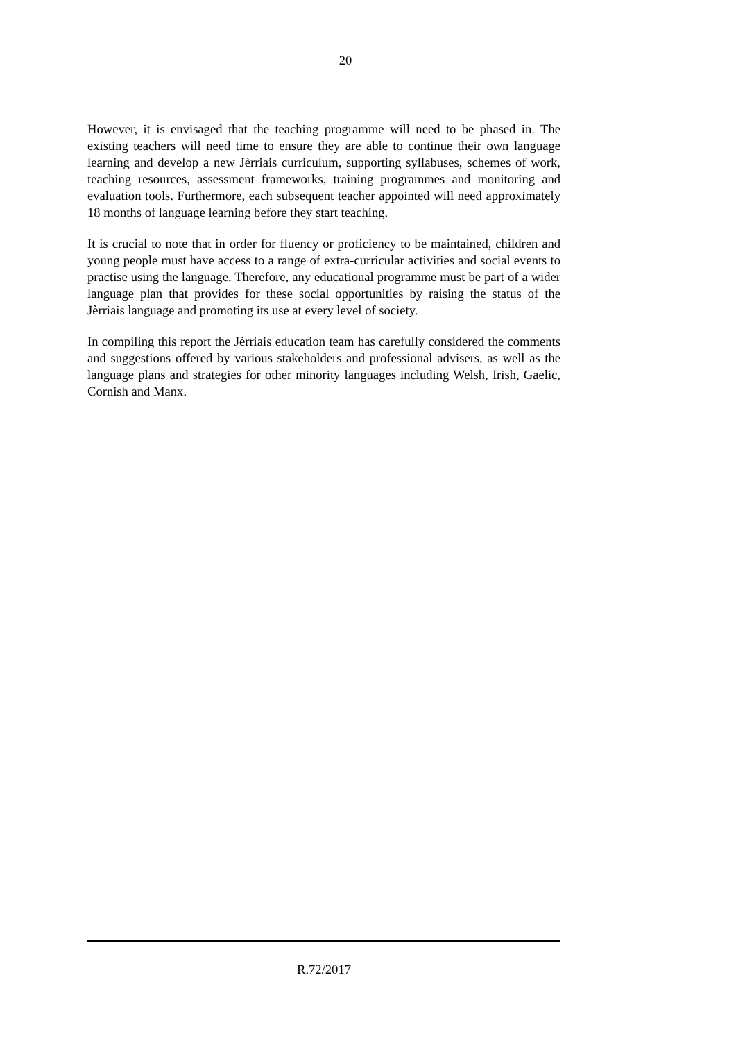20
However, it is envisaged that the teaching programme will need to be phased in. The existing teachers will need time to ensure they are able to continue their own language learning and develop a new Jèrriais curriculum, supporting syllabuses, schemes of work, teaching resources, assessment frameworks, training programmes and monitoring and evaluation tools. Furthermore, each subsequent teacher appointed will need approximately 18 months of language learning before they start teaching.
It is crucial to note that in order for fluency or proficiency to be maintained, children and young people must have access to a range of extra-curricular activities and social events to practise using the language. Therefore, any educational programme must be part of a wider language plan that provides for these social opportunities by raising the status of the Jèrriais language and promoting its use at every level of society.
In compiling this report the Jèrriais education team has carefully considered the comments and suggestions offered by various stakeholders and professional advisers, as well as the language plans and strategies for other minority languages including Welsh, Irish, Gaelic, Cornish and Manx.
R.72/2017